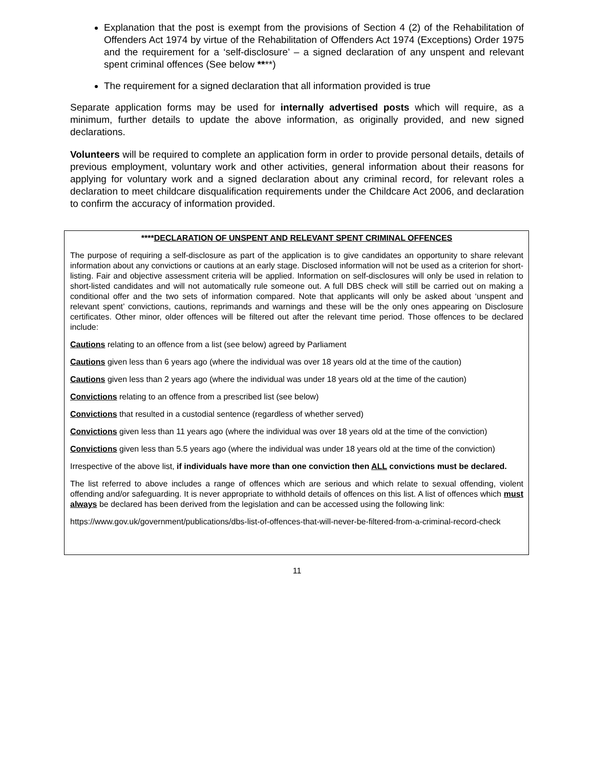Explanation that the post is exempt from the provisions of Section 4 (2) of the Rehabilitation of Offenders Act 1974 by virtue of the Rehabilitation of Offenders Act 1974 (Exceptions) Order 1975 and the requirement for a ‘self-disclosure’ – a signed declaration of any unspent and relevant spent criminal offences (See below ****)
The requirement for a signed declaration that all information provided is true
Separate application forms may be used for internally advertised posts which will require, as a minimum, further details to update the above information, as originally provided, and new signed declarations.
Volunteers will be required to complete an application form in order to provide personal details, details of previous employment, voluntary work and other activities, general information about their reasons for applying for voluntary work and a signed declaration about any criminal record, for relevant roles a declaration to meet childcare disqualification requirements under the Childcare Act 2006, and declaration to confirm the accuracy of information provided.
****DECLARATION OF UNSPENT AND RELEVANT SPENT CRIMINAL OFFENCES
The purpose of requiring a self-disclosure as part of the application is to give candidates an opportunity to share relevant information about any convictions or cautions at an early stage. Disclosed information will not be used as a criterion for short-listing. Fair and objective assessment criteria will be applied. Information on self-disclosures will only be used in relation to short-listed candidates and will not automatically rule someone out. A full DBS check will still be carried out on making a conditional offer and the two sets of information compared. Note that applicants will only be asked about ‘unspent and relevant spent’ convictions, cautions, reprimands and warnings and these will be the only ones appearing on Disclosure certificates. Other minor, older offences will be filtered out after the relevant time period. Those offences to be declared include:
Cautions relating to an offence from a list (see below) agreed by Parliament
Cautions given less than 6 years ago (where the individual was over 18 years old at the time of the caution)
Cautions given less than 2 years ago (where the individual was under 18 years old at the time of the caution)
Convictions relating to an offence from a prescribed list (see below)
Convictions that resulted in a custodial sentence (regardless of whether served)
Convictions given less than 11 years ago (where the individual was over 18 years old at the time of the conviction)
Convictions given less than 5.5 years ago (where the individual was under 18 years old at the time of the conviction)
Irrespective of the above list, if individuals have more than one conviction then ALL convictions must be declared.
The list referred to above includes a range of offences which are serious and which relate to sexual offending, violent offending and/or safeguarding. It is never appropriate to withhold details of offences on this list. A list of offences which must always be declared has been derived from the legislation and can be accessed using the following link:
https://www.gov.uk/government/publications/dbs-list-of-offences-that-will-never-be-filtered-from-a-criminal-record-check
11